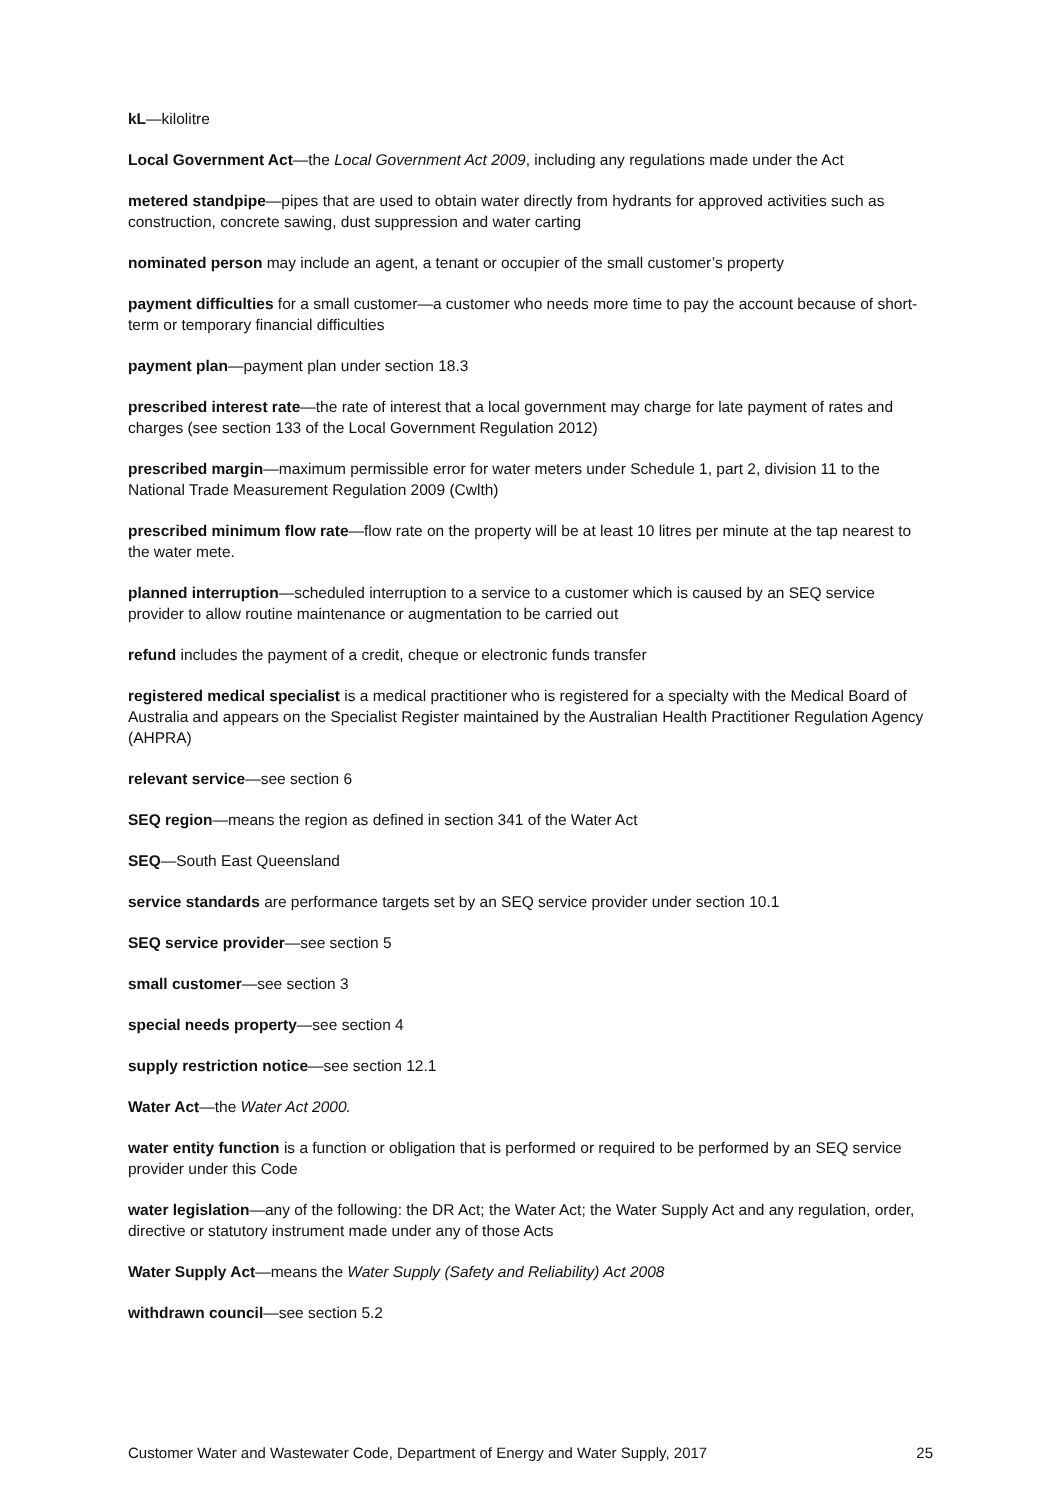kL—kilolitre
Local Government Act—the Local Government Act 2009, including any regulations made under the Act
metered standpipe—pipes that are used to obtain water directly from hydrants for approved activities such as construction, concrete sawing, dust suppression and water carting
nominated person may include an agent, a tenant or occupier of the small customer’s property
payment difficulties for a small customer—a customer who needs more time to pay the account because of short-term or temporary financial difficulties
payment plan—payment plan under section 18.3
prescribed interest rate—the rate of interest that a local government may charge for late payment of rates and charges (see section 133 of the Local Government Regulation 2012)
prescribed margin—maximum permissible error for water meters under Schedule 1, part 2, division 11 to the National Trade Measurement Regulation 2009 (Cwlth)
prescribed minimum flow rate—flow rate on the property will be at least 10 litres per minute at the tap nearest to the water mete.
planned interruption—scheduled interruption to a service to a customer which is caused by an SEQ service provider to allow routine maintenance or augmentation to be carried out
refund includes the payment of a credit, cheque or electronic funds transfer
registered medical specialist is a medical practitioner who is registered for a specialty with the Medical Board of Australia and appears on the Specialist Register maintained by the Australian Health Practitioner Regulation Agency (AHPRA)
relevant service—see section 6
SEQ region—means the region as defined in section 341 of the Water Act
SEQ—South East Queensland
service standards are performance targets set by an SEQ service provider under section 10.1
SEQ service provider—see section 5
small customer—see section 3
special needs property—see section 4
supply restriction notice—see section 12.1
Water Act—the Water Act 2000.
water entity function is a function or obligation that is performed or required to be performed by an SEQ service provider under this Code
water legislation—any of the following: the DR Act; the Water Act; the Water Supply Act and any regulation, order, directive or statutory instrument made under any of those Acts
Water Supply Act—means the Water Supply (Safety and Reliability) Act 2008
withdrawn council—see section 5.2
Customer Water and Wastewater Code, Department of Energy and Water Supply, 2017 25